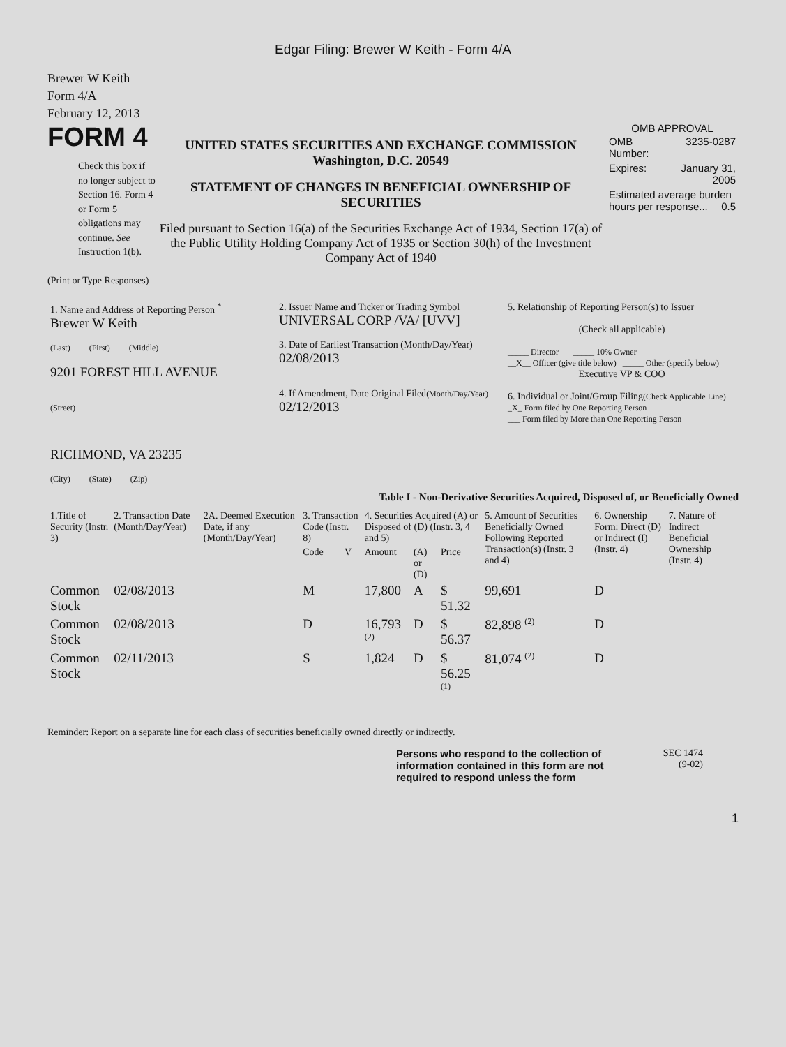Edgar Filing: Brewer W Keith - Form 4/A
Brewer W Keith
Form 4/A
February 12, 2013
FORM 4
Check this box if no longer subject to Section 16. Form 4 or Form 5 obligations may continue. See Instruction 1(b).
UNITED STATES SECURITIES AND EXCHANGE COMMISSION
Washington, D.C. 20549
STATEMENT OF CHANGES IN BENEFICIAL OWNERSHIP OF SECURITIES
Filed pursuant to Section 16(a) of the Securities Exchange Act of 1934, Section 17(a) of the Public Utility Holding Company Act of 1935 or Section 30(h) of the Investment Company Act of 1940
OMB APPROVAL
| OMB Number: | 3235-0287 |
| Expires: | January 31, 2005 |
| Estimated average burden hours per response... 0.5 | |
(Print or Type Responses)
| 1. Name and Address of Reporting Person <sup>*</sup> Brewer W Keith (Last) (First) (Middle) 9201 FOREST HILL AVENUE (Street) RICHMOND, VA 23235 (City) (State) (Zip) | 2. Issuer Name and Ticker or Trading Symbol UNIVERSAL CORP /VA/ [UVV] 3. Date of Earliest Transaction (Month/Day/Year) 02/08/2013 4. If Amendment, Date Original Filed (Month/Day/Year) 02/12/2013 | 5. Relationship of Reporting Person(s) to Issuer (Check all applicable) _____ Director _____ 10% Owner __X__ Officer (give title below) _____ Other (specify below) Executive VP & COO 6. Individual or Joint/Group Filing (Check Applicable Line) _X_ Form filed by One Reporting Person ___ Form filed by More than One Reporting Person |
Table I - Non-Derivative Securities Acquired, Disposed of, or Beneficially Owned
| 1.Title of Security (Instr. 3) | 2. Transaction Date (Month/Day/Year) | 2A. Deemed Execution Date, if any (Month/Day/Year) | 3. Transaction Code (Instr. 8) | | 4. Securities Acquired (A) or Disposed of (D) (Instr. 3, 4 and 5) | | | 5. Amount of Securities Beneficially Owned Following Reported Transaction(s) (Instr. 3 and 4) | 6. Ownership Form: Direct (D) or Indirect (I) (Instr. 4) | 7. Nature of Indirect Beneficial Ownership (Instr. 4) |
| --- | --- | --- | --- | --- | --- | --- | --- | --- | --- | --- |
| | | | Code | V | Amount | (A) or (D) | Price | | | |
| Common Stock | 02/08/2013 | | M | | 17,800 | A | $ 51.32 | 99,691 | D | |
| Common Stock | 02/08/2013 | | D | | 16,793 <sup>(2)</sup> | D | $ 56.37 | 82,898 <sup>(2)</sup> | D | |
| Common Stock | 02/11/2013 | | S | | 1,824 | D | $ 56.25 <sup>(1)</sup> | 81,074 <sup>(2)</sup> | D | |
Reminder: Report on a separate line for each class of securities beneficially owned directly or indirectly.
Persons who respond to the collection of information contained in this form are not required to respond unless the form
SEC 1474
(9-02)
1